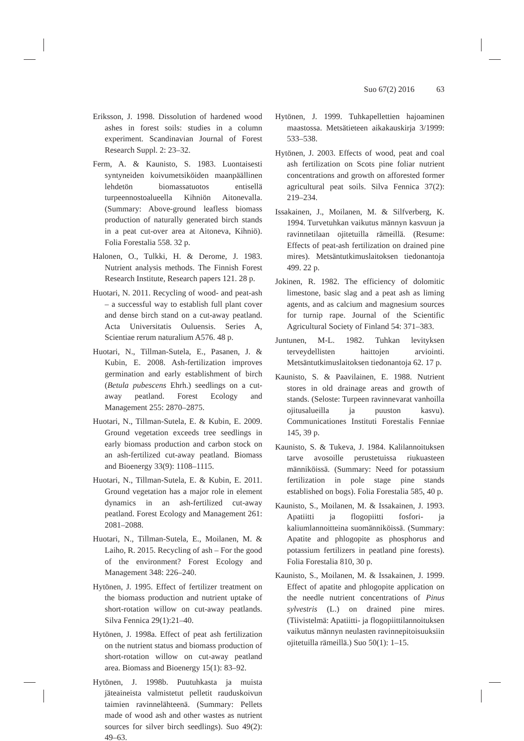Suo 67(2) 2016 63
Eriksson, J. 1998. Dissolution of hardened wood ashes in forest soils: studies in a column experiment. Scandinavian Journal of Forest Research Suppl. 2: 23–32.
Ferm, A. & Kaunisto, S. 1983. Luontaisesti syntyneiden koivumetsiköiden maanpäällinen lehdetön biomassatuotos entisellä turpeennostoalueella Kihniön Aitonevalla. (Summary: Above-ground leafless biomass production of naturally generated birch stands in a peat cut-over area at Aitoneva, Kihniö). Folia Forestalia 558. 32 p.
Halonen, O., Tulkki, H. & Derome, J. 1983. Nutrient analysis methods. The Finnish Forest Research Institute, Research papers 121. 28 p.
Huotari, N. 2011. Recycling of wood- and peat-ash – a successful way to establish full plant cover and dense birch stand on a cut-away peatland. Acta Universitatis Ouluensis. Series A, Scientiae rerum naturalium A576. 48 p.
Huotari, N., Tillman-Sutela, E., Pasanen, J. & Kubin, E. 2008. Ash-fertilization improves germination and early establishment of birch (Betula pubescens Ehrh.) seedlings on a cut-away peatland. Forest Ecology and Management 255: 2870–2875.
Huotari, N., Tillman-Sutela, E. & Kubin, E. 2009. Ground vegetation exceeds tree seedlings in early biomass production and carbon stock on an ash-fertilized cut-away peatland. Biomass and Bioenergy 33(9): 1108–1115.
Huotari, N., Tillman-Sutela, E. & Kubin, E. 2011. Ground vegetation has a major role in element dynamics in an ash-fertilized cut-away peatland. Forest Ecology and Management 261: 2081–2088.
Huotari, N., Tillman-Sutela, E., Moilanen, M. & Laiho, R. 2015. Recycling of ash – For the good of the environment? Forest Ecology and Management 348: 226–240.
Hytönen, J. 1995. Effect of fertilizer treatment on the biomass production and nutrient uptake of short-rotation willow on cut-away peatlands. Silva Fennica 29(1):21–40.
Hytönen, J. 1998a. Effect of peat ash fertilization on the nutrient status and biomass production of short-rotation willow on cut-away peatland area. Biomass and Bioenergy 15(1): 83–92.
Hytönen, J. 1998b. Puutuhkasta ja muista jäteaineista valmistetut pelletit rauduskoivun taimien ravinnelähteenä. (Summary: Pellets made of wood ash and other wastes as nutrient sources for silver birch seedlings). Suo 49(2): 49–63.
Hytönen, J. 1999. Tuhkapellettien hajoaminen maastossa. Metsätieteen aikakauskirja 3/1999: 533–538.
Hytönen, J. 2003. Effects of wood, peat and coal ash fertilization on Scots pine foliar nutrient concentrations and growth on afforested former agricultural peat soils. Silva Fennica 37(2): 219–234.
Issakainen, J., Moilanen, M. & Silfverberg, K. 1994. Turvetuhkan vaikutus männyn kasvuun ja ravinnetilaan ojitetuilla rämeillä. (Resume: Effects of peat-ash fertilization on drained pine mires). Metsäntutkimuslaitoksen tiedonantoja 499. 22 p.
Jokinen, R. 1982. The efficiency of dolomitic limestone, basic slag and a peat ash as liming agents, and as calcium and magnesium sources for turnip rape. Journal of the Scientific Agricultural Society of Finland 54: 371–383.
Juntunen, M-L. 1982. Tuhkan levityksen terveydellisten haittojen arviointi. Metsäntutkimuslaitoksen tiedonantoja 62. 17 p.
Kaunisto, S. & Paavilainen, E. 1988. Nutrient stores in old drainage areas and growth of stands. (Seloste: Turpeen ravinnevarat vanhoilla ojitusalueilla ja puuston kasvu). Communicationes Instituti Forestalis Fenniae 145, 39 p.
Kaunisto, S. & Tukeva, J. 1984. Kalilannoituksen tarve avosoille perustetuissa riukuasteen männiköissä. (Summary: Need for potassium fertilization in pole stage pine stands established on bogs). Folia Forestalia 585, 40 p.
Kaunisto, S., Moilanen, M. & Issakainen, J. 1993. Apatiitti ja flogopiitti fosfori- ja kaliumlannoitteina suomänniköissä. (Summary: Apatite and phlogopite as phosphorus and potassium fertilizers in peatland pine forests). Folia Forestalia 810, 30 p.
Kaunisto, S., Moilanen, M. & Issakainen, J. 1999. Effect of apatite and phlogopite application on the needle nutrient concentrations of Pinus sylvestris (L.) on drained pine mires. (Tiivistelmä: Apatiitti- ja flogopiittilannoituksen vaikutus männyn neulasten ravinnepitoisuuksiin ojitetuilla rämeillä.) Suo 50(1): 1–15.